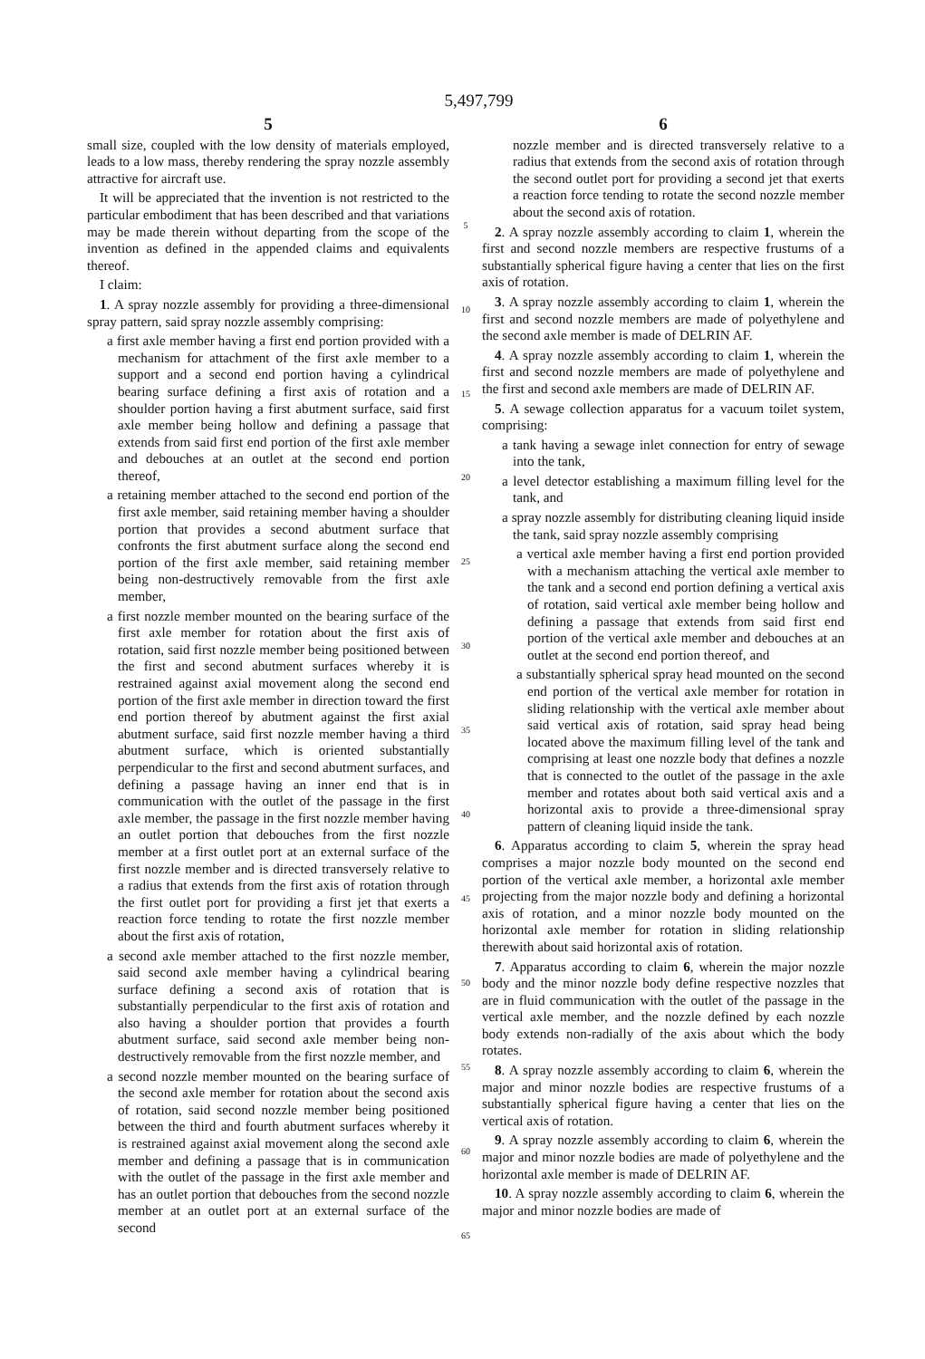5,497,799
5
small size, coupled with the low density of materials employed, leads to a low mass, thereby rendering the spray nozzle assembly attractive for aircraft use.
It will be appreciated that the invention is not restricted to the particular embodiment that has been described and that variations may be made therein without departing from the scope of the invention as defined in the appended claims and equivalents thereof.
I claim:
1. A spray nozzle assembly for providing a three-dimensional spray pattern, said spray nozzle assembly comprising:
a first axle member having a first end portion provided with a mechanism for attachment of the first axle member to a support and a second end portion having a cylindrical bearing surface defining a first axis of rotation and a shoulder portion having a first abutment surface, said first axle member being hollow and defining a passage that extends from said first end portion of the first axle member and debouches at an outlet at the second end portion thereof,
a retaining member attached to the second end portion of the first axle member, said retaining member having a shoulder portion that provides a second abutment surface that confronts the first abutment surface along the second end portion of the first axle member, said retaining member being non-destructively removable from the first axle member,
a first nozzle member mounted on the bearing surface of the first axle member for rotation about the first axis of rotation, said first nozzle member being positioned between the first and second abutment surfaces whereby it is restrained against axial movement along the second end portion of the first axle member in direction toward the first end portion thereof by abutment against the first axial abutment surface, said first nozzle member having a third abutment surface, which is oriented substantially perpendicular to the first and second abutment surfaces, and defining a passage having an inner end that is in communication with the outlet of the passage in the first axle member, the passage in the first nozzle member having an outlet portion that debouches from the first nozzle member at a first outlet port at an external surface of the first nozzle member and is directed transversely relative to a radius that extends from the first axis of rotation through the first outlet port for providing a first jet that exerts a reaction force tending to rotate the first nozzle member about the first axis of rotation,
a second axle member attached to the first nozzle member, said second axle member having a cylindrical bearing surface defining a second axis of rotation that is substantially perpendicular to the first axis of rotation and also having a shoulder portion that provides a fourth abutment surface, said second axle member being non-destructively removable from the first nozzle member, and
a second nozzle member mounted on the bearing surface of the second axle member for rotation about the second axis of rotation, said second nozzle member being positioned between the third and fourth abutment surfaces whereby it is restrained against axial movement along the second axle member and defining a passage that is in communication with the outlet of the passage in the first axle member and has an outlet portion that debouches from the second nozzle member at an outlet port at an external surface of the second
5
10
15
20
25
30
35
40
45
50
55
60
65
6
nozzle member and is directed transversely relative to a radius that extends from the second axis of rotation through the second outlet port for providing a second jet that exerts a reaction force tending to rotate the second nozzle member about the second axis of rotation.
2. A spray nozzle assembly according to claim 1, wherein the first and second nozzle members are respective frustums of a substantially spherical figure having a center that lies on the first axis of rotation.
3. A spray nozzle assembly according to claim 1, wherein the first and second nozzle members are made of polyethylene and the second axle member is made of DELRIN AF.
4. A spray nozzle assembly according to claim 1, wherein the first and second nozzle members are made of polyethylene and the first and second axle members are made of DELRIN AF.
5. A sewage collection apparatus for a vacuum toilet system, comprising:
a tank having a sewage inlet connection for entry of sewage into the tank,
a level detector establishing a maximum filling level for the tank, and
a spray nozzle assembly for distributing cleaning liquid inside the tank, said spray nozzle assembly comprising
a vertical axle member having a first end portion provided with a mechanism attaching the vertical axle member to the tank and a second end portion defining a vertical axis of rotation, said vertical axle member being hollow and defining a passage that extends from said first end portion of the vertical axle member and debouches at an outlet at the second end portion thereof, and
a substantially spherical spray head mounted on the second end portion of the vertical axle member for rotation in sliding relationship with the vertical axle member about said vertical axis of rotation, said spray head being located above the maximum filling level of the tank and comprising at least one nozzle body that defines a nozzle that is connected to the outlet of the passage in the axle member and rotates about both said vertical axis and a horizontal axis to provide a three-dimensional spray pattern of cleaning liquid inside the tank.
6. Apparatus according to claim 5, wherein the spray head comprises a major nozzle body mounted on the second end portion of the vertical axle member, a horizontal axle member projecting from the major nozzle body and defining a horizontal axis of rotation, and a minor nozzle body mounted on the horizontal axle member for rotation in sliding relationship therewith about said horizontal axis of rotation.
7. Apparatus according to claim 6, wherein the major nozzle body and the minor nozzle body define respective nozzles that are in fluid communication with the outlet of the passage in the vertical axle member, and the nozzle defined by each nozzle body extends non-radially of the axis about which the body rotates.
8. A spray nozzle assembly according to claim 6, wherein the major and minor nozzle bodies are respective frustums of a substantially spherical figure having a center that lies on the vertical axis of rotation.
9. A spray nozzle assembly according to claim 6, wherein the major and minor nozzle bodies are made of polyethylene and the horizontal axle member is made of DELRIN AF.
10. A spray nozzle assembly according to claim 6, wherein the major and minor nozzle bodies are made of